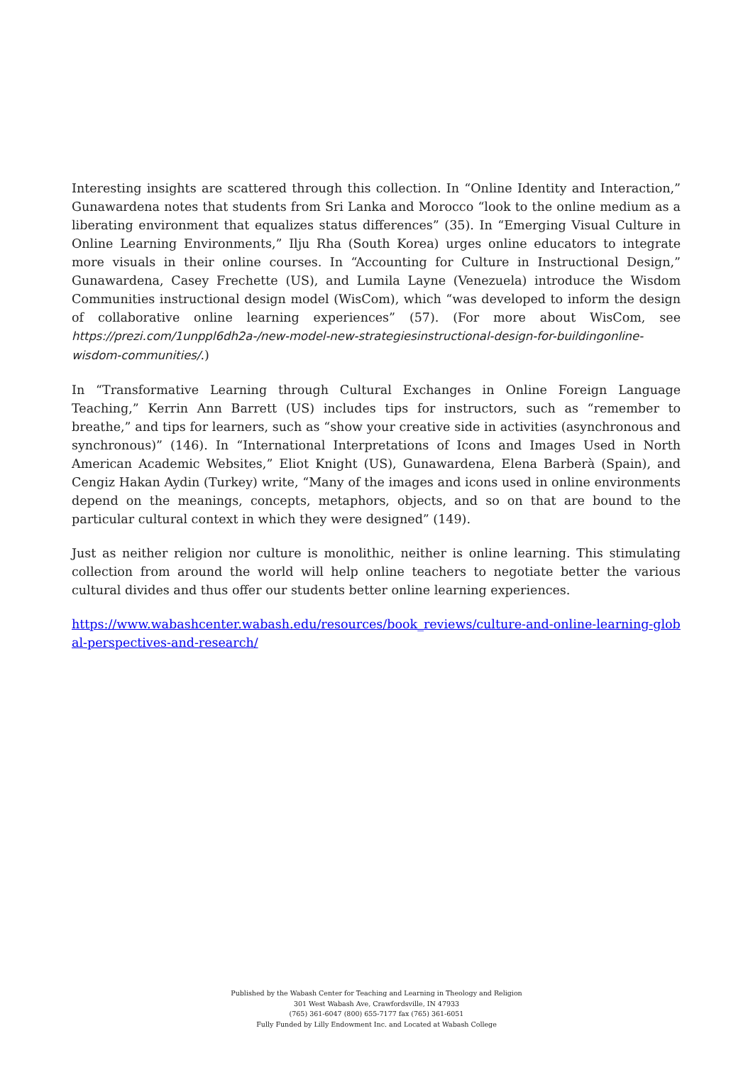Interesting insights are scattered through this collection. In “Online Identity and Interaction,” Gunawardena notes that students from Sri Lanka and Morocco “look to the online medium as a liberating environment that equalizes status differences” (35). In “Emerging Visual Culture in Online Learning Environments,” Ilju Rha (South Korea) urges online educators to integrate more visuals in their online courses. In “Accounting for Culture in Instructional Design,” Gunawardena, Casey Frechette (US), and Lumila Layne (Venezuela) introduce the Wisdom Communities instructional design model (WisCom), which “was developed to inform the design of collaborative online learning experiences” (57). (For more about WisCom, see https://prezi.com/1unppl6dh2a-/new-model-new-strategiesinstructional-design-for-buildingonline-wisdom-communities/.)
In “Transformative Learning through Cultural Exchanges in Online Foreign Language Teaching,” Kerrin Ann Barrett (US) includes tips for instructors, such as “remember to breathe,” and tips for learners, such as “show your creative side in activities (asynchronous and synchronous)” (146). In “International Interpretations of Icons and Images Used in North American Academic Websites,” Eliot Knight (US), Gunawardena, Elena Barberà (Spain), and Cengiz Hakan Aydin (Turkey) write, “Many of the images and icons used in online environments depend on the meanings, concepts, metaphors, objects, and so on that are bound to the particular cultural context in which they were designed” (149).
Just as neither religion nor culture is monolithic, neither is online learning. This stimulating collection from around the world will help online teachers to negotiate better the various cultural divides and thus offer our students better online learning experiences.
https://www.wabashcenter.wabash.edu/resources/book_reviews/culture-and-online-learning-global-perspectives-and-research/
Published by the Wabash Center for Teaching and Learning in Theology and Religion
301 West Wabash Ave, Crawfordsville, IN 47933
(765) 361-6047 (800) 655-7177 fax (765) 361-6051
Fully Funded by Lilly Endowment Inc. and Located at Wabash College